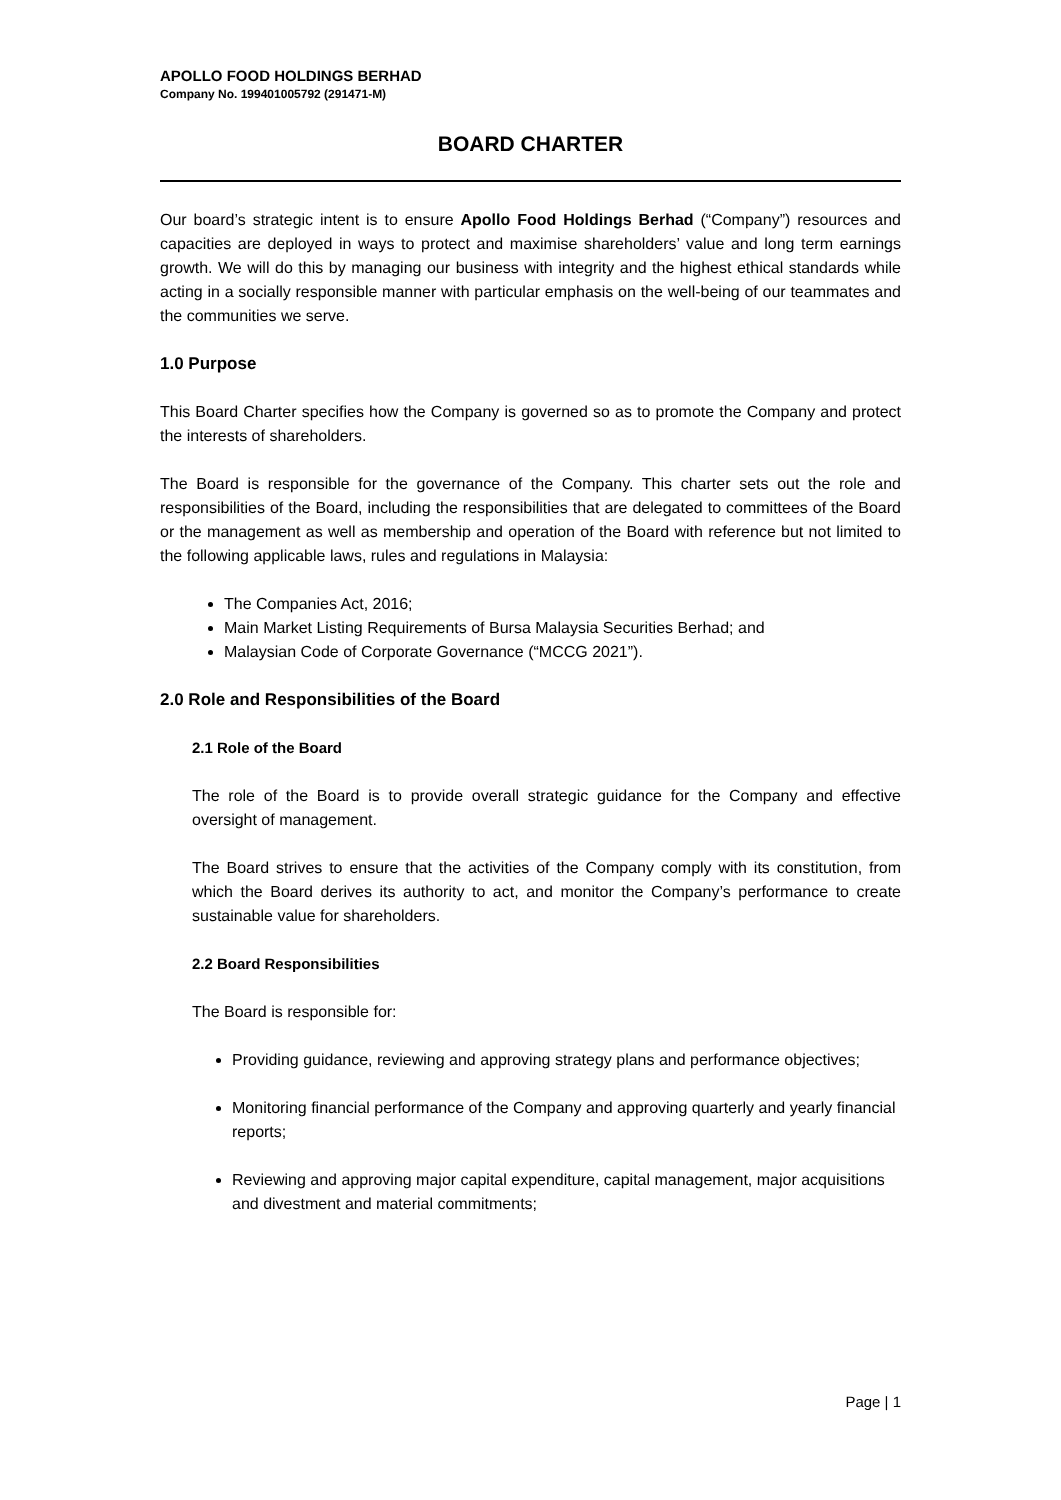APOLLO FOOD HOLDINGS BERHAD
Company No. 199401005792 (291471-M)
BOARD CHARTER
Our board’s strategic intent is to ensure Apollo Food Holdings Berhad (“Company”) resources and capacities are deployed in ways to protect and maximise shareholders’ value and long term earnings growth. We will do this by managing our business with integrity and the highest ethical standards while acting in a socially responsible manner with particular emphasis on the well-being of our teammates and the communities we serve.
1.0 Purpose
This Board Charter specifies how the Company is governed so as to promote the Company and protect the interests of shareholders.
The Board is responsible for the governance of the Company. This charter sets out the role and responsibilities of the Board, including the responsibilities that are delegated to committees of the Board or the management as well as membership and operation of the Board with reference but not limited to the following applicable laws, rules and regulations in Malaysia:
The Companies Act, 2016;
Main Market Listing Requirements of Bursa Malaysia Securities Berhad; and
Malaysian Code of Corporate Governance (“MCCG 2021”).
2.0 Role and Responsibilities of the Board
2.1 Role of the Board
The role of the Board is to provide overall strategic guidance for the Company and effective oversight of management.
The Board strives to ensure that the activities of the Company comply with its constitution, from which the Board derives its authority to act, and monitor the Company’s performance to create sustainable value for shareholders.
2.2 Board Responsibilities
The Board is responsible for:
Providing guidance, reviewing and approving strategy plans and performance objectives;
Monitoring financial performance of the Company and approving quarterly and yearly financial reports;
Reviewing and approving major capital expenditure, capital management, major acquisitions and divestment and material commitments;
Page | 1